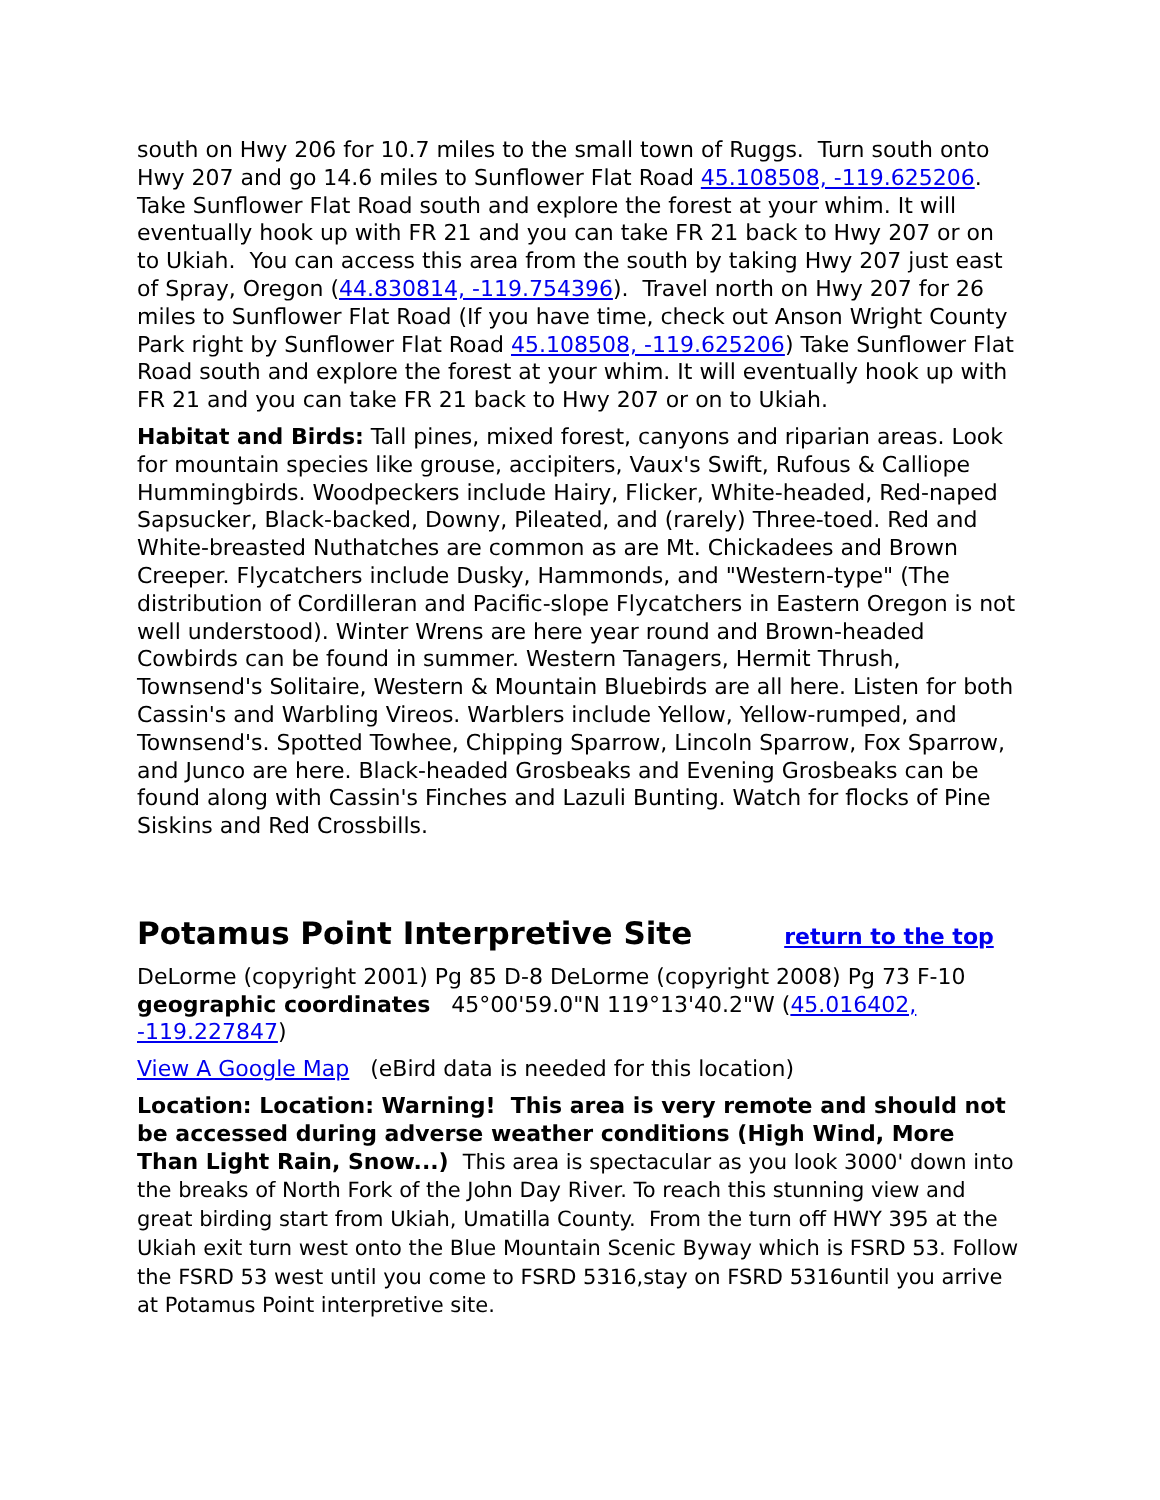south on Hwy 206 for 10.7 miles to the small town of Ruggs. Turn south onto Hwy 207 and go 14.6 miles to Sunflower Flat Road 45.108508, -119.625206. Take Sunflower Flat Road south and explore the forest at your whim. It will eventually hook up with FR 21 and you can take FR 21 back to Hwy 207 or on to Ukiah. You can access this area from the south by taking Hwy 207 just east of Spray, Oregon (44.830814, -119.754396). Travel north on Hwy 207 for 26 miles to Sunflower Flat Road (If you have time, check out Anson Wright County Park right by Sunflower Flat Road 45.108508, -119.625206) Take Sunflower Flat Road south and explore the forest at your whim. It will eventually hook up with FR 21 and you can take FR 21 back to Hwy 207 or on to Ukiah.
Habitat and Birds: Tall pines, mixed forest, canyons and riparian areas. Look for mountain species like grouse, accipiters, Vaux's Swift, Rufous & Calliope Hummingbirds. Woodpeckers include Hairy, Flicker, White-headed, Red-naped Sapsucker, Black-backed, Downy, Pileated, and (rarely) Three-toed. Red and White-breasted Nuthatches are common as are Mt. Chickadees and Brown Creeper. Flycatchers include Dusky, Hammonds, and "Western-type" (The distribution of Cordilleran and Pacific-slope Flycatchers in Eastern Oregon is not well understood). Winter Wrens are here year round and Brown-headed Cowbirds can be found in summer. Western Tanagers, Hermit Thrush, Townsend's Solitaire, Western & Mountain Bluebirds are all here. Listen for both Cassin's and Warbling Vireos. Warblers include Yellow, Yellow-rumped, and Townsend's. Spotted Towhee, Chipping Sparrow, Lincoln Sparrow, Fox Sparrow, and Junco are here. Black-headed Grosbeaks and Evening Grosbeaks can be found along with Cassin's Finches and Lazuli Bunting. Watch for flocks of Pine Siskins and Red Crossbills.
Potamus Point Interpretive Site return to the top
DeLorme (copyright 2001) Pg 85 D-8 DeLorme (copyright 2008) Pg 73 F-10 geographic coordinates 45°00'59.0"N 119°13'40.2"W (45.016402, -119.227847)
View A Google Map (eBird data is needed for this location)
Location: Location: Warning! This area is very remote and should not be accessed during adverse weather conditions (High Wind, More Than Light Rain, Snow...) This area is spectacular as you look 3000' down into the breaks of North Fork of the John Day River. To reach this stunning view and great birding start from Ukiah, Umatilla County. From the turn off HWY 395 at the Ukiah exit turn west onto the Blue Mountain Scenic Byway which is FSRD 53. Follow the FSRD 53 west until you come to FSRD 5316,stay on FSRD 5316until you arrive at Potamus Point interpretive site.